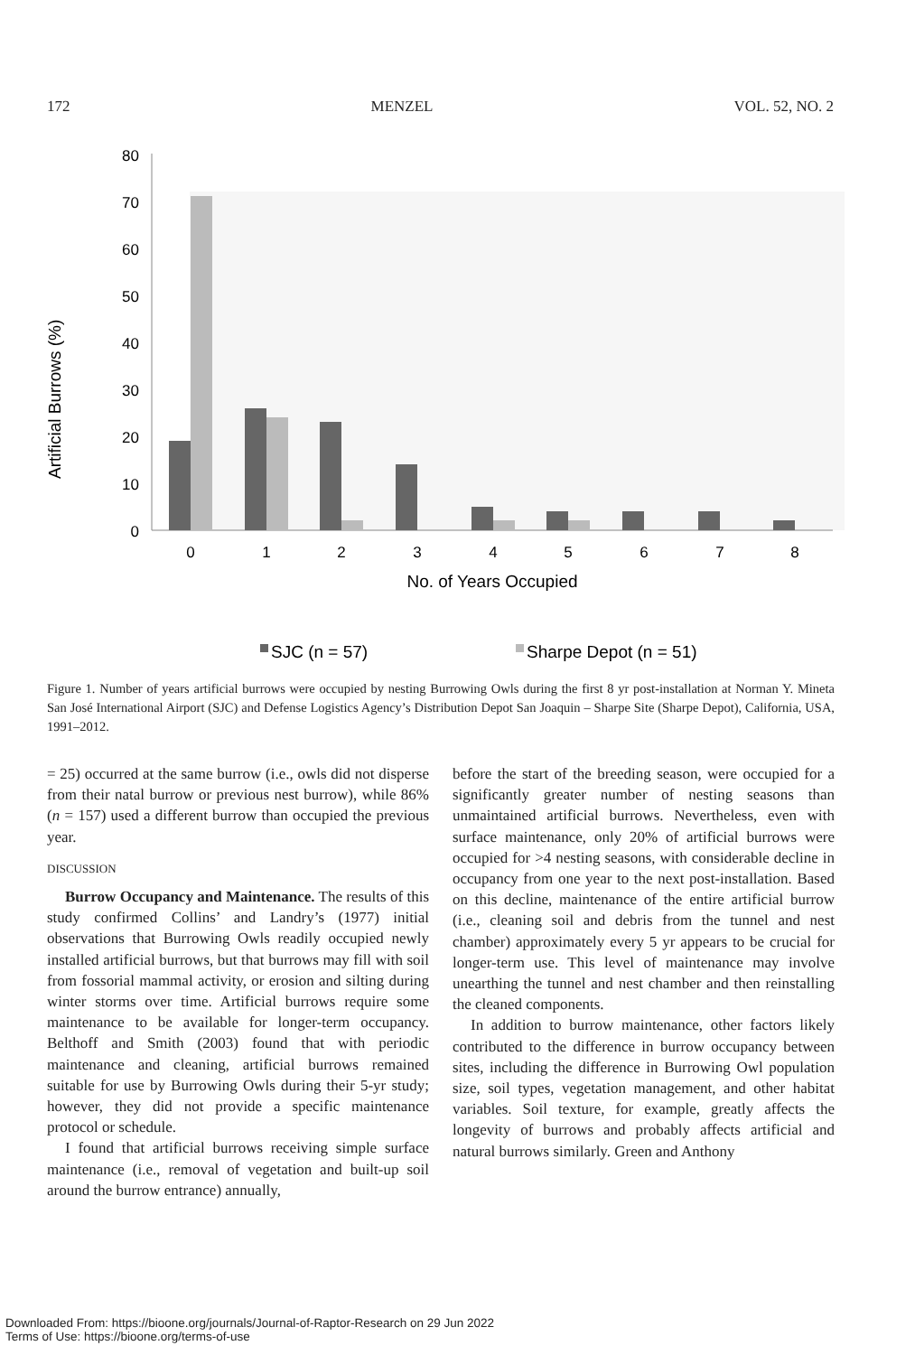172 MENZEL VOL. 52, NO. 2
80
70
60
50
40
30
20
10
0
Artificial Burrows (%)
0
1
2
3
4
5
6
7
8
No. of Years Occupied
SJC (n = 57)
Sharpe Depot (n = 51)
Figure 1. Number of years artificial burrows were occupied by nesting Burrowing Owls during the first 8 yr post-installation at Norman Y. Mineta San José International Airport (SJC) and Defense Logistics Agency’s Distribution Depot San Joaquin – Sharpe Site (Sharpe Depot), California, USA, 1991–2012.
= 25) occurred at the same burrow (i.e., owls did not disperse from their natal burrow or previous nest burrow), while 86% (n = 157) used a different burrow than occupied the previous year.
DISCUSSION
Burrow Occupancy and Maintenance. The results of this study confirmed Collins’ and Landry’s (1977) initial observations that Burrowing Owls readily occupied newly installed artificial burrows, but that burrows may fill with soil from fossorial mammal activity, or erosion and silting during winter storms over time. Artificial burrows require some maintenance to be available for longer-term occupancy. Belthoff and Smith (2003) found that with periodic maintenance and cleaning, artificial burrows remained suitable for use by Burrowing Owls during their 5-yr study; however, they did not provide a specific maintenance protocol or schedule.
I found that artificial burrows receiving simple surface maintenance (i.e., removal of vegetation and built-up soil around the burrow entrance) annually,
before the start of the breeding season, were occupied for a significantly greater number of nesting seasons than unmaintained artificial burrows. Nevertheless, even with surface maintenance, only 20% of artificial burrows were occupied for >4 nesting seasons, with considerable decline in occupancy from one year to the next post-installation. Based on this decline, maintenance of the entire artificial burrow (i.e., cleaning soil and debris from the tunnel and nest chamber) approximately every 5 yr appears to be crucial for longer-term use. This level of maintenance may involve unearthing the tunnel and nest chamber and then reinstalling the cleaned components.
In addition to burrow maintenance, other factors likely contributed to the difference in burrow occupancy between sites, including the difference in Burrowing Owl population size, soil types, vegetation management, and other habitat variables. Soil texture, for example, greatly affects the longevity of burrows and probably affects artificial and natural burrows similarly. Green and Anthony
Downloaded From: https://bioone.org/journals/Journal-of-Raptor-Research on 29 Jun 2022
Terms of Use: https://bioone.org/terms-of-use